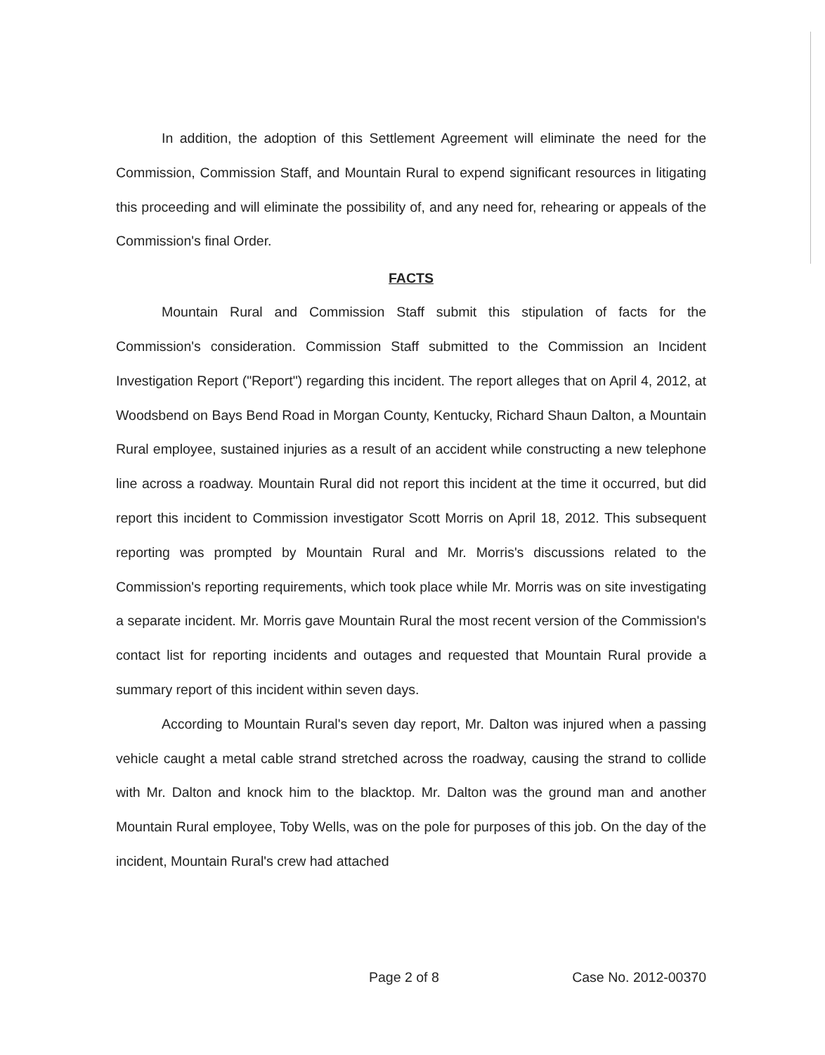In addition, the adoption of this Settlement Agreement will eliminate the need for the Commission, Commission Staff, and Mountain Rural to expend significant resources in litigating this proceeding and will eliminate the possibility of, and any need for, rehearing or appeals of the Commission's final Order.
FACTS
Mountain Rural and Commission Staff submit this stipulation of facts for the Commission's consideration. Commission Staff submitted to the Commission an Incident Investigation Report ("Report") regarding this incident. The report alleges that on April 4, 2012, at Woodsbend on Bays Bend Road in Morgan County, Kentucky, Richard Shaun Dalton, a Mountain Rural employee, sustained injuries as a result of an accident while constructing a new telephone line across a roadway. Mountain Rural did not report this incident at the time it occurred, but did report this incident to Commission investigator Scott Morris on April 18, 2012. This subsequent reporting was prompted by Mountain Rural and Mr. Morris's discussions related to the Commission's reporting requirements, which took place while Mr. Morris was on site investigating a separate incident. Mr. Morris gave Mountain Rural the most recent version of the Commission's contact list for reporting incidents and outages and requested that Mountain Rural provide a summary report of this incident within seven days.
According to Mountain Rural's seven day report, Mr. Dalton was injured when a passing vehicle caught a metal cable strand stretched across the roadway, causing the strand to collide with Mr. Dalton and knock him to the blacktop. Mr. Dalton was the ground man and another Mountain Rural employee, Toby Wells, was on the pole for purposes of this job. On the day of the incident, Mountain Rural's crew had attached
Page 2 of 8 Case No. 2012-00370